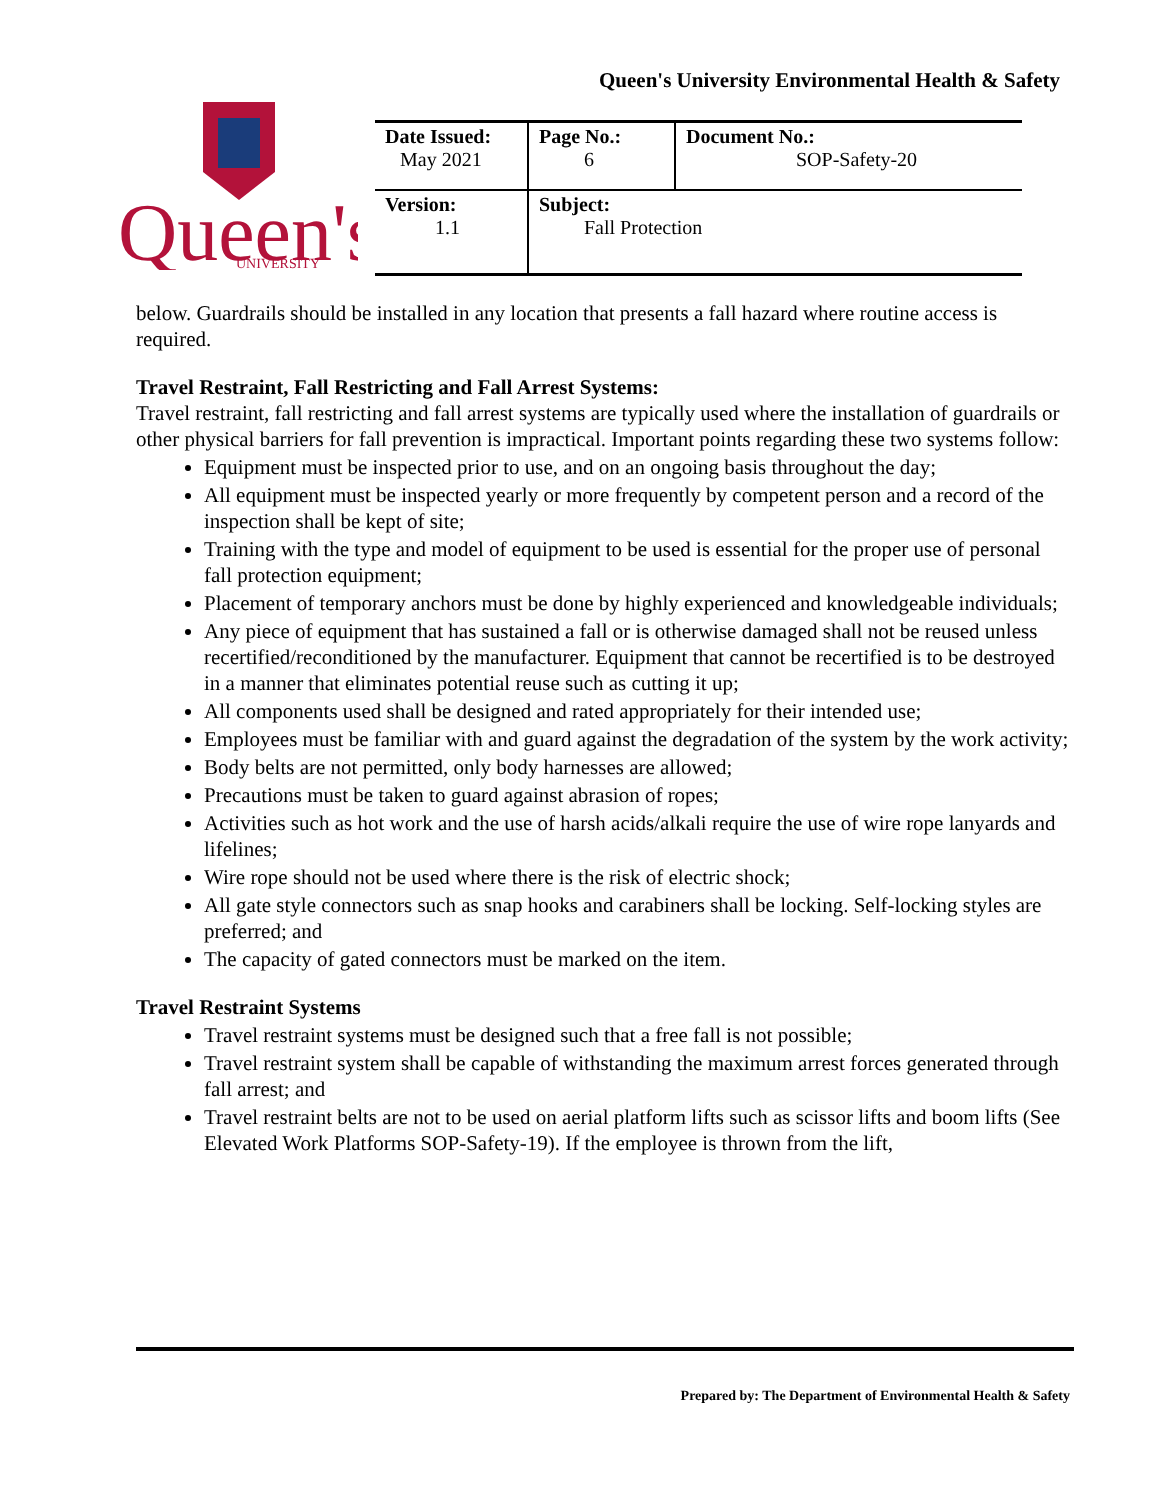Queen's University Environmental Health & Safety
Queen's
UNIVERSITY
| Date Issued: May 2021 | Page No.: 6 | Document No.: SOP-Safety-20 |
| Version: 1.1 | Subject: Fall Protection | |
below. Guardrails should be installed in any location that presents a fall hazard where routine access is required.
Travel Restraint, Fall Restricting and Fall Arrest Systems:
Travel restraint, fall restricting and fall arrest systems are typically used where the installation of guardrails or other physical barriers for fall prevention is impractical. Important points regarding these two systems follow:
Equipment must be inspected prior to use, and on an ongoing basis throughout the day;
All equipment must be inspected yearly or more frequently by competent person and a record of the inspection shall be kept of site;
Training with the type and model of equipment to be used is essential for the proper use of personal fall protection equipment;
Placement of temporary anchors must be done by highly experienced and knowledgeable individuals;
Any piece of equipment that has sustained a fall or is otherwise damaged shall not be reused unless recertified/reconditioned by the manufacturer. Equipment that cannot be recertified is to be destroyed in a manner that eliminates potential reuse such as cutting it up;
All components used shall be designed and rated appropriately for their intended use;
Employees must be familiar with and guard against the degradation of the system by the work activity;
Body belts are not permitted, only body harnesses are allowed;
Precautions must be taken to guard against abrasion of ropes;
Activities such as hot work and the use of harsh acids/alkali require the use of wire rope lanyards and lifelines;
Wire rope should not be used where there is the risk of electric shock;
All gate style connectors such as snap hooks and carabiners shall be locking. Self-locking styles are preferred; and
The capacity of gated connectors must be marked on the item.
Travel Restraint Systems
Travel restraint systems must be designed such that a free fall is not possible;
Travel restraint system shall be capable of withstanding the maximum arrest forces generated through fall arrest; and
Travel restraint belts are not to be used on aerial platform lifts such as scissor lifts and boom lifts (See Elevated Work Platforms SOP-Safety-19). If the employee is thrown from the lift,
Prepared by: The Department of Environmental Health & Safety